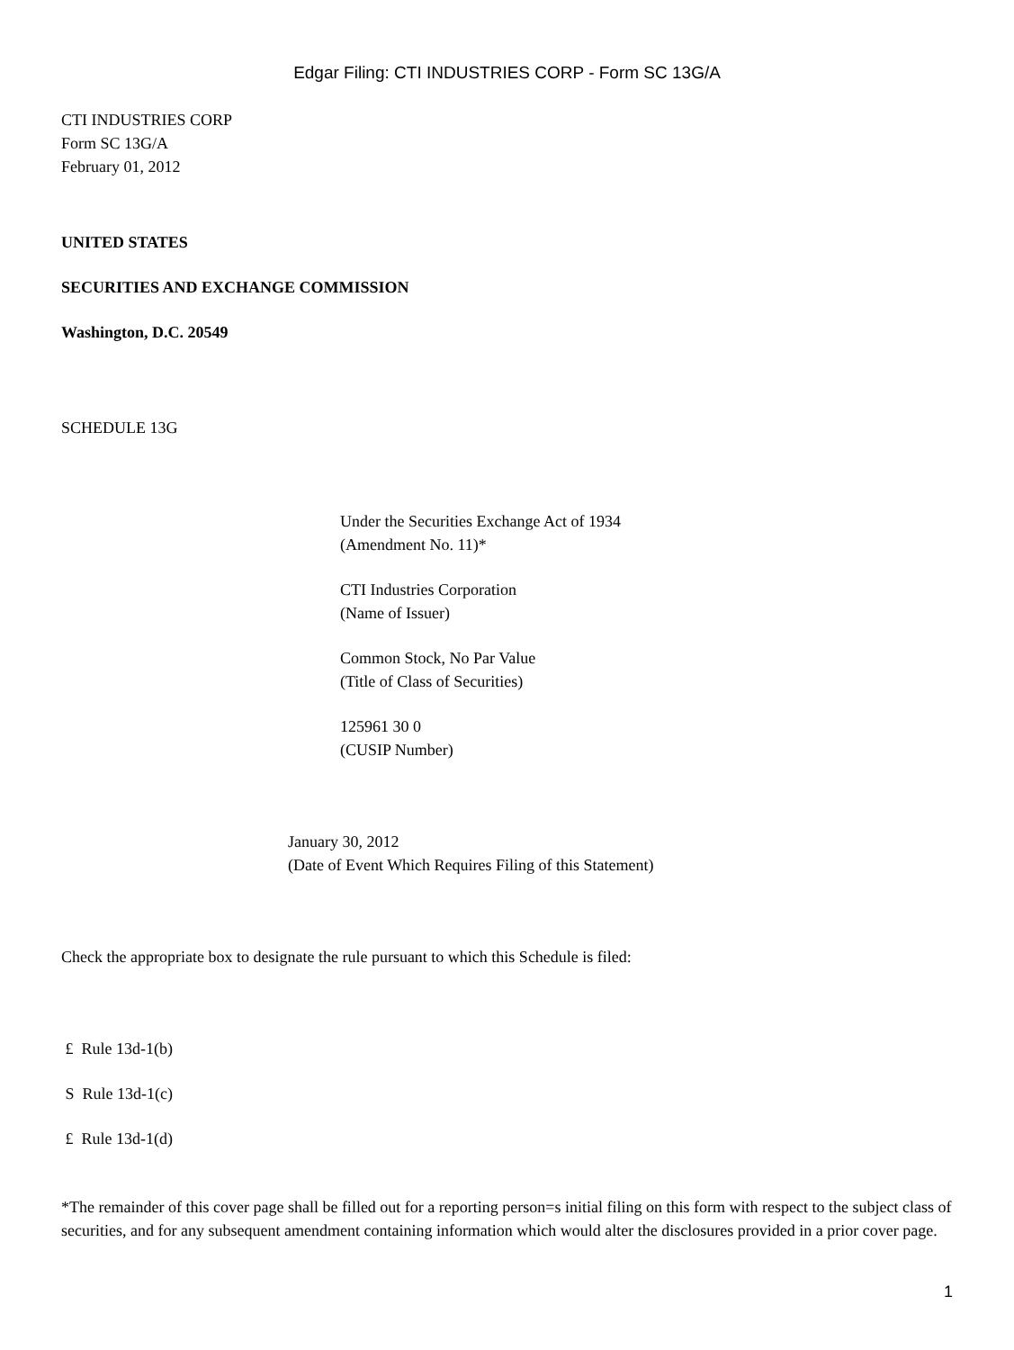Edgar Filing: CTI INDUSTRIES CORP - Form SC 13G/A
CTI INDUSTRIES CORP
Form SC 13G/A
February 01, 2012
UNITED STATES
SECURITIES AND EXCHANGE COMMISSION
Washington, D.C. 20549
SCHEDULE 13G
Under the Securities Exchange Act of 1934
(Amendment No. 11)*
CTI Industries Corporation
(Name of Issuer)
Common Stock, No Par Value
(Title of Class of Securities)
125961 30 0
(CUSIP Number)
January 30, 2012
(Date of Event Which Requires Filing of this Statement)
Check the appropriate box to designate the rule pursuant to which this Schedule is filed:
£ Rule 13d-1(b)
S Rule 13d-1(c)
£ Rule 13d-1(d)
*The remainder of this cover page shall be filled out for a reporting person=s initial filing on this form with respect to the subject class of securities, and for any subsequent amendment containing information which would alter the disclosures provided in a prior cover page.
1